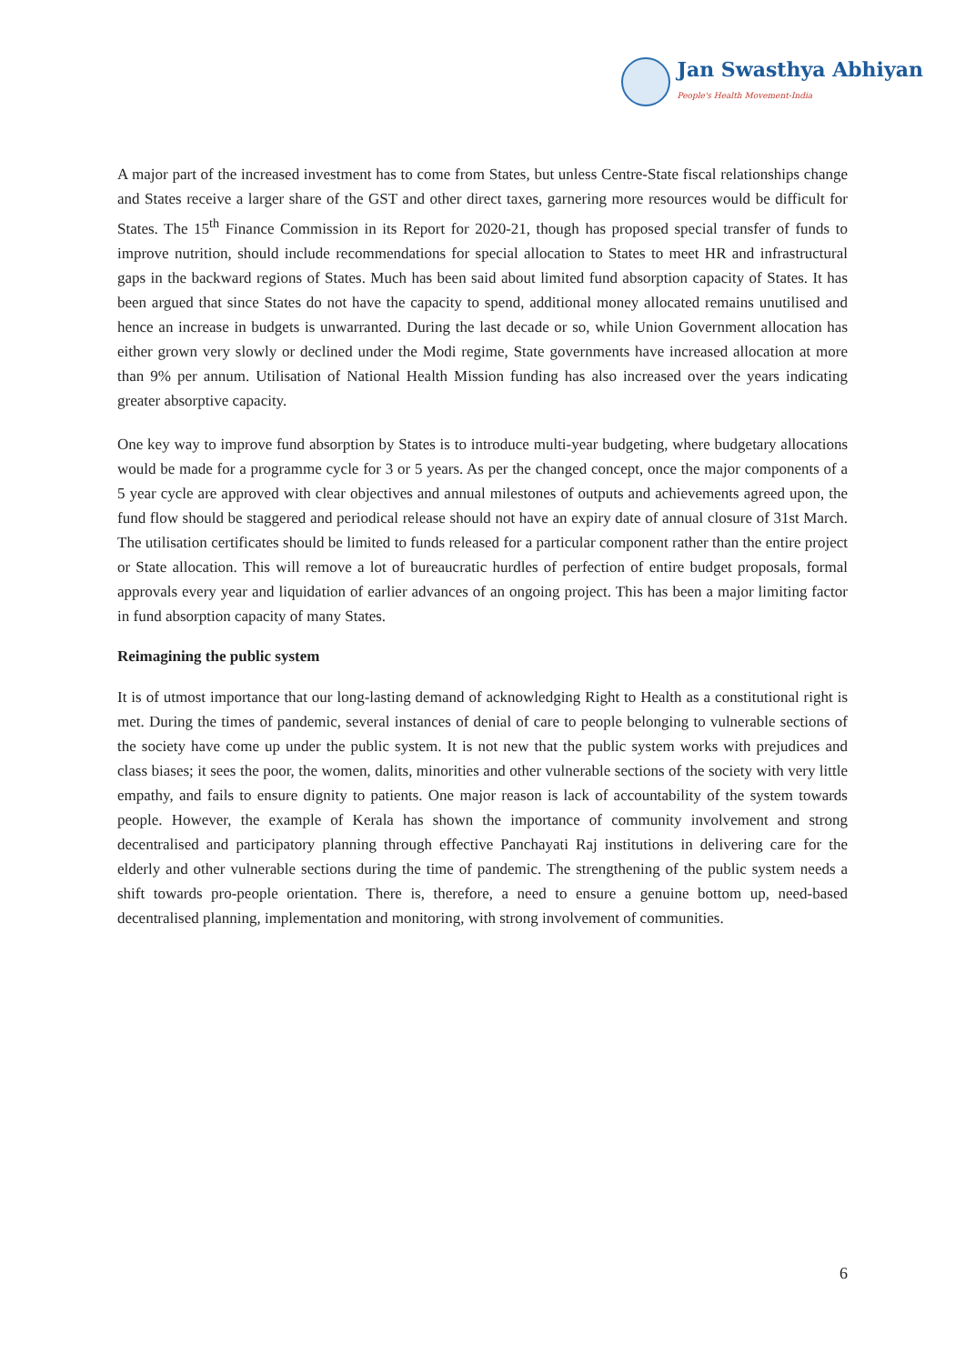Jan Swasthya Abhiyan
People's Health Movement-India
A major part of the increased investment has to come from States, but unless Centre-State fiscal relationships change and States receive a larger share of the GST and other direct taxes, garnering more resources would be difficult for States. The 15<sup>th</sup> Finance Commission in its Report for 2020-21, though has proposed special transfer of funds to improve nutrition, should include recommendations for special allocation to States to meet HR and infrastructural gaps in the backward regions of States. Much has been said about limited fund absorption capacity of States. It has been argued that since States do not have the capacity to spend, additional money allocated remains unutilised and hence an increase in budgets is unwarranted. During the last decade or so, while Union Government allocation has either grown very slowly or declined under the Modi regime, State governments have increased allocation at more than 9% per annum. Utilisation of National Health Mission funding has also increased over the years indicating greater absorptive capacity.
One key way to improve fund absorption by States is to introduce multi-year budgeting, where budgetary allocations would be made for a programme cycle for 3 or 5 years. As per the changed concept, once the major components of a 5 year cycle are approved with clear objectives and annual milestones of outputs and achievements agreed upon, the fund flow should be staggered and periodical release should not have an expiry date of annual closure of 31st March. The utilisation certificates should be limited to funds released for a particular component rather than the entire project or State allocation. This will remove a lot of bureaucratic hurdles of perfection of entire budget proposals, formal approvals every year and liquidation of earlier advances of an ongoing project. This has been a major limiting factor in fund absorption capacity of many States.
Reimagining the public system
It is of utmost importance that our long-lasting demand of acknowledging Right to Health as a constitutional right is met. During the times of pandemic, several instances of denial of care to people belonging to vulnerable sections of the society have come up under the public system. It is not new that the public system works with prejudices and class biases; it sees the poor, the women, dalits, minorities and other vulnerable sections of the society with very little empathy, and fails to ensure dignity to patients. One major reason is lack of accountability of the system towards people. However, the example of Kerala has shown the importance of community involvement and strong decentralised and participatory planning through effective Panchayati Raj institutions in delivering care for the elderly and other vulnerable sections during the time of pandemic. The strengthening of the public system needs a shift towards pro-people orientation. There is, therefore, a need to ensure a genuine bottom up, need-based decentralised planning, implementation and monitoring, with strong involvement of communities.
6